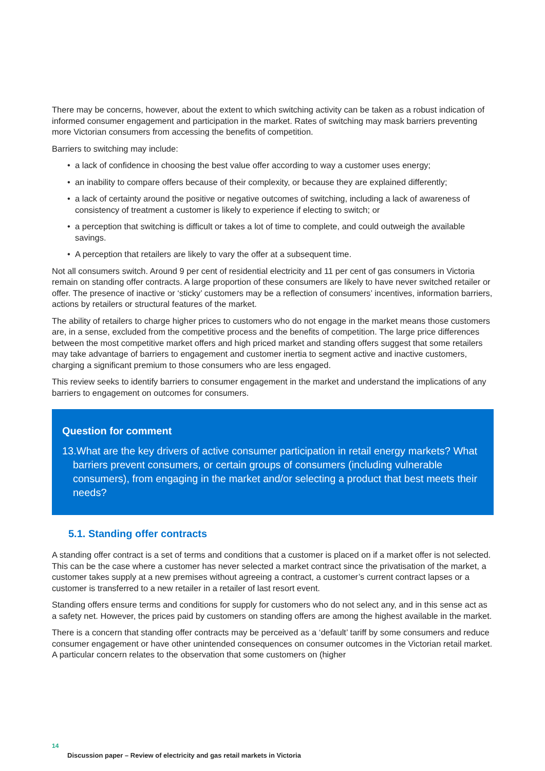There may be concerns, however, about the extent to which switching activity can be taken as a robust indication of informed consumer engagement and participation in the market. Rates of switching may mask barriers preventing more Victorian consumers from accessing the benefits of competition.
Barriers to switching may include:
• a lack of confidence in choosing the best value offer according to way a customer uses energy;
• an inability to compare offers because of their complexity, or because they are explained differently;
• a lack of certainty around the positive or negative outcomes of switching, including a lack of awareness of consistency of treatment a customer is likely to experience if electing to switch; or
• a perception that switching is difficult or takes a lot of time to complete, and could outweigh the available savings.
• A perception that retailers are likely to vary the offer at a subsequent time.
Not all consumers switch. Around 9 per cent of residential electricity and 11 per cent of gas consumers in Victoria remain on standing offer contracts. A large proportion of these consumers are likely to have never switched retailer or offer. The presence of inactive or ‘sticky’ customers may be a reflection of consumers’ incentives, information barriers, actions by retailers or structural features of the market.
The ability of retailers to charge higher prices to customers who do not engage in the market means those customers are, in a sense, excluded from the competitive process and the benefits of competition. The large price differences between the most competitive market offers and high priced market and standing offers suggest that some retailers may take advantage of barriers to engagement and customer inertia to segment active and inactive customers, charging a significant premium to those consumers who are less engaged.
This review seeks to identify barriers to consumer engagement in the market and understand the implications of any barriers to engagement on outcomes for consumers.
Question for comment
13.What are the key drivers of active consumer participation in retail energy markets? What barriers prevent consumers, or certain groups of consumers (including vulnerable consumers), from engaging in the market and/or selecting a product that best meets their needs?
5.1. Standing offer contracts
A standing offer contract is a set of terms and conditions that a customer is placed on if a market offer is not selected. This can be the case where a customer has never selected a market contract since the privatisation of the market, a customer takes supply at a new premises without agreeing a contract, a customer’s current contract lapses or a customer is transferred to a new retailer in a retailer of last resort event.
Standing offers ensure terms and conditions for supply for customers who do not select any, and in this sense act as a safety net. However, the prices paid by customers on standing offers are among the highest available in the market.
There is a concern that standing offer contracts may be perceived as a ‘default’ tariff by some consumers and reduce consumer engagement or have other unintended consequences on consumer outcomes in the Victorian retail market. A particular concern relates to the observation that some customers on (higher
14
Discussion paper – Review of electricity and gas retail markets in Victoria